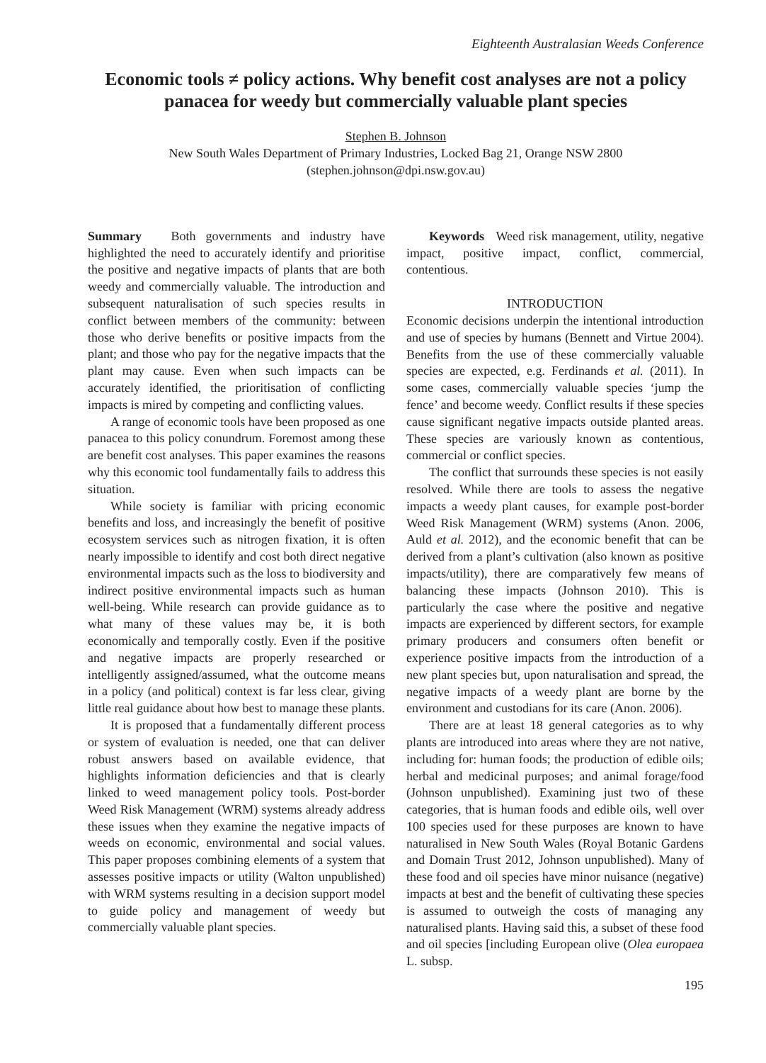Eighteenth Australasian Weeds Conference
Economic tools ≠ policy actions. Why benefit cost analyses are not a policy panacea for weedy but commercially valuable plant species
Stephen B. Johnson
New South Wales Department of Primary Industries, Locked Bag 21, Orange NSW 2800
(stephen.johnson@dpi.nsw.gov.au)
Summary Both governments and industry have highlighted the need to accurately identify and prioritise the positive and negative impacts of plants that are both weedy and commercially valuable. The introduction and subsequent naturalisation of such species results in conflict between members of the community: between those who derive benefits or positive impacts from the plant; and those who pay for the negative impacts that the plant may cause. Even when such impacts can be accurately identified, the prioritisation of conflicting impacts is mired by competing and conflicting values.
A range of economic tools have been proposed as one panacea to this policy conundrum. Foremost among these are benefit cost analyses. This paper examines the reasons why this economic tool fundamentally fails to address this situation.
While society is familiar with pricing economic benefits and loss, and increasingly the benefit of positive ecosystem services such as nitrogen fixation, it is often nearly impossible to identify and cost both direct negative environmental impacts such as the loss to biodiversity and indirect positive environmental impacts such as human well-being. While research can provide guidance as to what many of these values may be, it is both economically and temporally costly. Even if the positive and negative impacts are properly researched or intelligently assigned/assumed, what the outcome means in a policy (and political) context is far less clear, giving little real guidance about how best to manage these plants.
It is proposed that a fundamentally different process or system of evaluation is needed, one that can deliver robust answers based on available evidence, that highlights information deficiencies and that is clearly linked to weed management policy tools. Post-border Weed Risk Management (WRM) systems already address these issues when they examine the negative impacts of weeds on economic, environmental and social values. This paper proposes combining elements of a system that assesses positive impacts or utility (Walton unpublished) with WRM systems resulting in a decision support model to guide policy and management of weedy but commercially valuable plant species.
Keywords Weed risk management, utility, negative impact, positive impact, conflict, commercial, contentious.
INTRODUCTION
Economic decisions underpin the intentional introduction and use of species by humans (Bennett and Virtue 2004). Benefits from the use of these commercially valuable species are expected, e.g. Ferdinands et al. (2011). In some cases, commercially valuable species ‘jump the fence’ and become weedy. Conflict results if these species cause significant negative impacts outside planted areas. These species are variously known as contentious, commercial or conflict species.
The conflict that surrounds these species is not easily resolved. While there are tools to assess the negative impacts a weedy plant causes, for example post-border Weed Risk Management (WRM) systems (Anon. 2006, Auld et al. 2012), and the economic benefit that can be derived from a plant’s cultivation (also known as positive impacts/utility), there are comparatively few means of balancing these impacts (Johnson 2010). This is particularly the case where the positive and negative impacts are experienced by different sectors, for example primary producers and consumers often benefit or experience positive impacts from the introduction of a new plant species but, upon naturalisation and spread, the negative impacts of a weedy plant are borne by the environment and custodians for its care (Anon. 2006).
There are at least 18 general categories as to why plants are introduced into areas where they are not native, including for: human foods; the production of edible oils; herbal and medicinal purposes; and animal forage/food (Johnson unpublished). Examining just two of these categories, that is human foods and edible oils, well over 100 species used for these purposes are known to have naturalised in New South Wales (Royal Botanic Gardens and Domain Trust 2012, Johnson unpublished). Many of these food and oil species have minor nuisance (negative) impacts at best and the benefit of cultivating these species is assumed to outweigh the costs of managing any naturalised plants. Having said this, a subset of these food and oil species [including European olive (Olea europaea L. subsp.
195